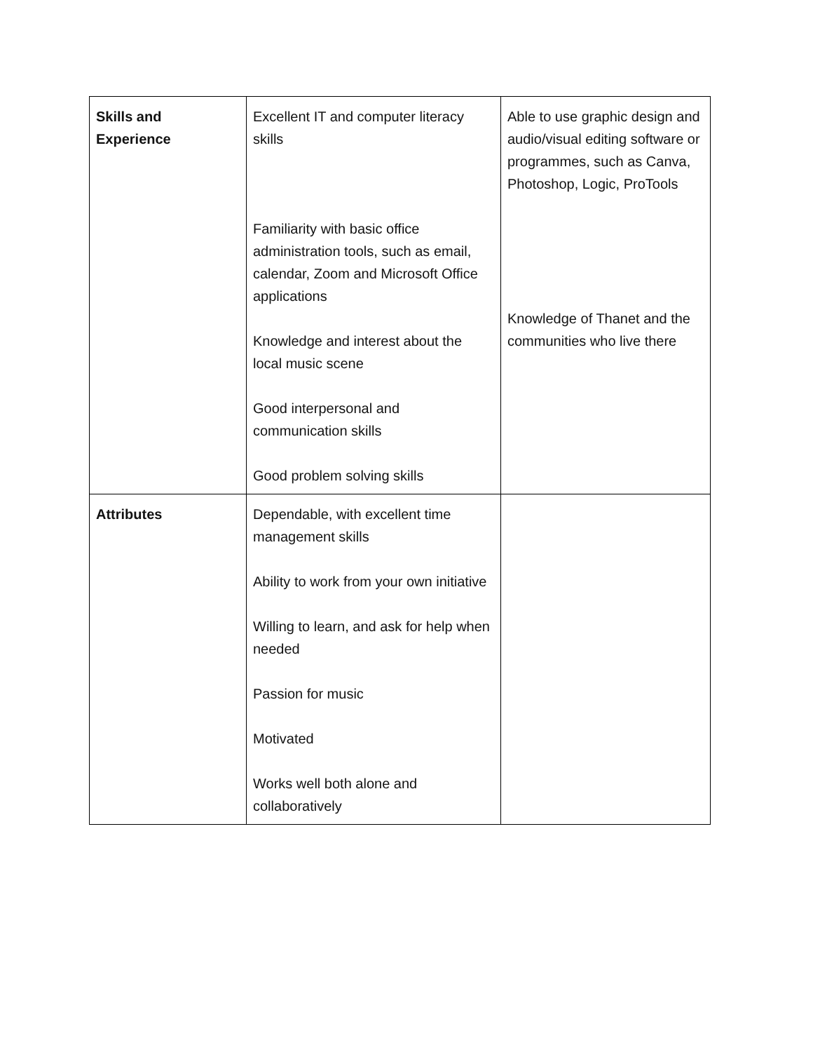| Skills and Experience | Excellent IT and computer literacy skills Familiarity with basic office administration tools, such as email, calendar, Zoom and Microsoft Office applications Knowledge and interest about the local music scene Good interpersonal and communication skills Good problem solving skills | Able to use graphic design and audio/visual editing software or programmes, such as Canva, Photoshop, Logic, ProTools Knowledge of Thanet and the communities who live there |
| Attributes | Dependable, with excellent time management skills Ability to work from your own initiative Willing to learn, and ask for help when needed Passion for music Motivated Works well both alone and collaboratively | |